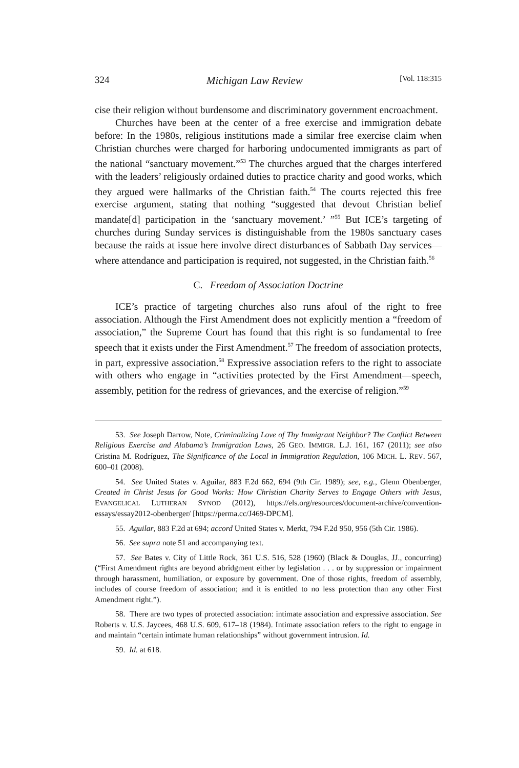324 Michigan Law Review [Vol. 118:315
cise their religion without burdensome and discriminatory government encroachment.
Churches have been at the center of a free exercise and immigration debate before: In the 1980s, religious institutions made a similar free exercise claim when Christian churches were charged for harboring undocumented immigrants as part of the national “sanctuary movement.”<sup>53</sup> The churches argued that the charges interfered with the leaders’ religiously ordained duties to practice charity and good works, which they argued were hallmarks of the Christian faith.<sup>54</sup> The courts rejected this free exercise argument, stating that nothing “suggested that devout Christian belief mandate[d] participation in the ‘sanctuary movement.’ ”<sup>55</sup> But ICE’s targeting of churches during Sunday services is distinguishable from the 1980s sanctuary cases because the raids at issue here involve direct disturbances of Sabbath Day services—where attendance and participation is required, not suggested, in the Christian faith.<sup>56</sup>
C. Freedom of Association Doctrine
ICE’s practice of targeting churches also runs afoul of the right to free association. Although the First Amendment does not explicitly mention a “freedom of association,” the Supreme Court has found that this right is so fundamental to free speech that it exists under the First Amendment.<sup>57</sup> The freedom of association protects, in part, expressive association.<sup>58</sup> Expressive association refers to the right to associate with others who engage in “activities protected by the First Amendment—speech, assembly, petition for the redress of grievances, and the exercise of religion.”<sup>59</sup>
53. See Joseph Darrow, Note, Criminalizing Love of Thy Immigrant Neighbor? The Conflict Between Religious Exercise and Alabama’s Immigration Laws, 26 GEO. IMMIGR. L.J. 161, 167 (2011); see also Cristina M. Rodríguez, The Significance of the Local in Immigration Regulation, 106 MICH. L. REV. 567, 600–01 (2008).
54. See United States v. Aguilar, 883 F.2d 662, 694 (9th Cir. 1989); see, e.g., Glenn Obenberger, Created in Christ Jesus for Good Works: How Christian Charity Serves to Engage Others with Jesus, EVANGELICAL LUTHERAN SYNOD (2012), https://els.org/resources/document-archive/convention-essays/essay2012-obenberger/ [https://perma.cc/J469-DPCM].
55. Aguilar, 883 F.2d at 694; accord United States v. Merkt, 794 F.2d 950, 956 (5th Cir. 1986).
56. See supra note 51 and accompanying text.
57. See Bates v. City of Little Rock, 361 U.S. 516, 528 (1960) (Black & Douglas, JJ., concurring) (“First Amendment rights are beyond abridgment either by legislation . . . or by suppression or impairment through harassment, humiliation, or exposure by government. One of those rights, freedom of assembly, includes of course freedom of association; and it is entitled to no less protection than any other First Amendment right.”).
58. There are two types of protected association: intimate association and expressive association. See Roberts v. U.S. Jaycees, 468 U.S. 609, 617–18 (1984). Intimate association refers to the right to engage in and maintain “certain intimate human relationships” without government intrusion. Id.
59. Id. at 618.